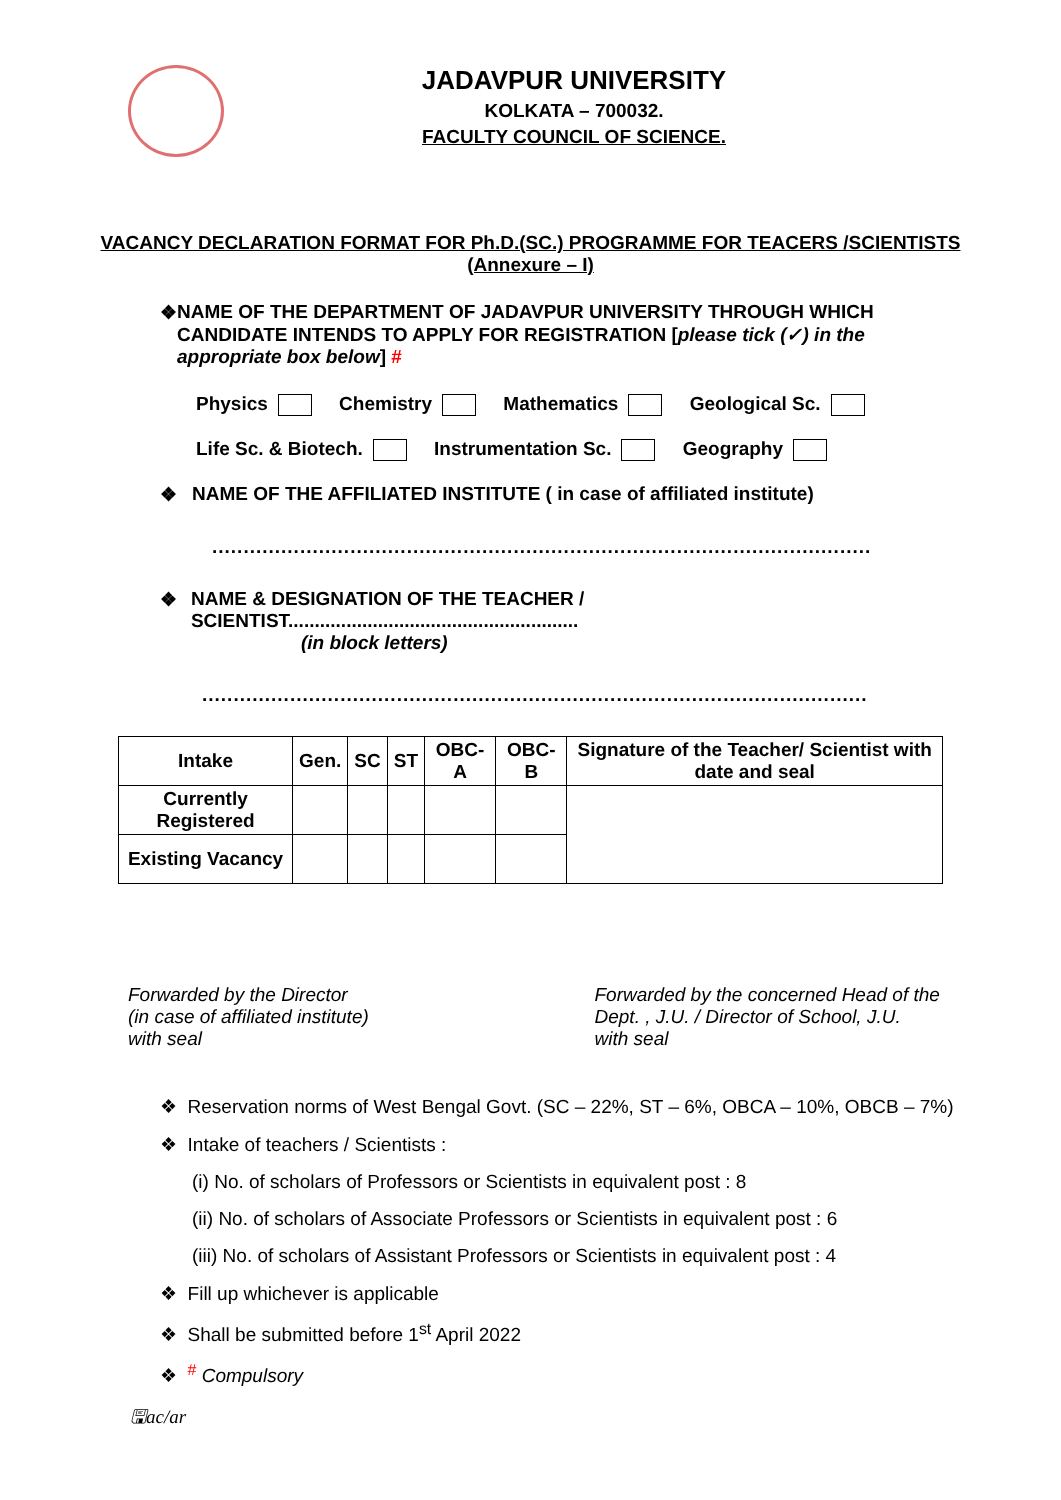JADAVPUR UNIVERSITY
KOLKATA – 700032.
FACULTY COUNCIL OF SCIENCE.
VACANCY DECLARATION FORMAT FOR Ph.D.(SC.) PROGRAMME FOR TEACERS /SCIENTISTS
(Annexure – I)
❖ NAME OF THE DEPARTMENT OF JADAVPUR UNIVERSITY THROUGH WHICH CANDIDATE INTENDS TO APPLY FOR REGISTRATION [please tick (✓) in the appropriate box below] #
Physics Chemistry Mathematics Geological Sc.
Life Sc. & Biotech. Instrumentation Sc. Geography
❖ NAME OF THE AFFILIATED INSTITUTE ( in case of affiliated institute)
.........................................................................................................
❖ NAME & DESIGNATION OF THE TEACHER / SCIENTIST.......................................................
(in block letters)
..........................................................................................................
| Intake | Gen. | SC | ST | OBC-A | OBC-B | Signature of the Teacher/ Scientist with date and seal |
| --- | --- | --- | --- | --- | --- | --- |
| Currently Registered | | | | | | |
| Existing Vacancy | | | | | | |
Forwarded by the Director
(in case of affiliated institute)
with seal
Forwarded by the concerned Head of the
Dept. , J.U. / Director of School, J.U.
with seal
❖ Reservation norms of West Bengal Govt. (SC – 22%, ST – 6%, OBCA – 10%, OBCB – 7%)
❖ Intake of teachers / Scientists :
(i) No. of scholars of Professors or Scientists in equivalent post : 8
(ii) No. of scholars of Associate Professors or Scientists in equivalent post : 6
(iii) No. of scholars of Assistant Professors or Scientists in equivalent post : 4
❖ Fill up whichever is applicable
❖ Shall be submitted before 1<sup>st</sup> April 2022
❖ <sup>#</sup> Compulsory
🖫ac/ar